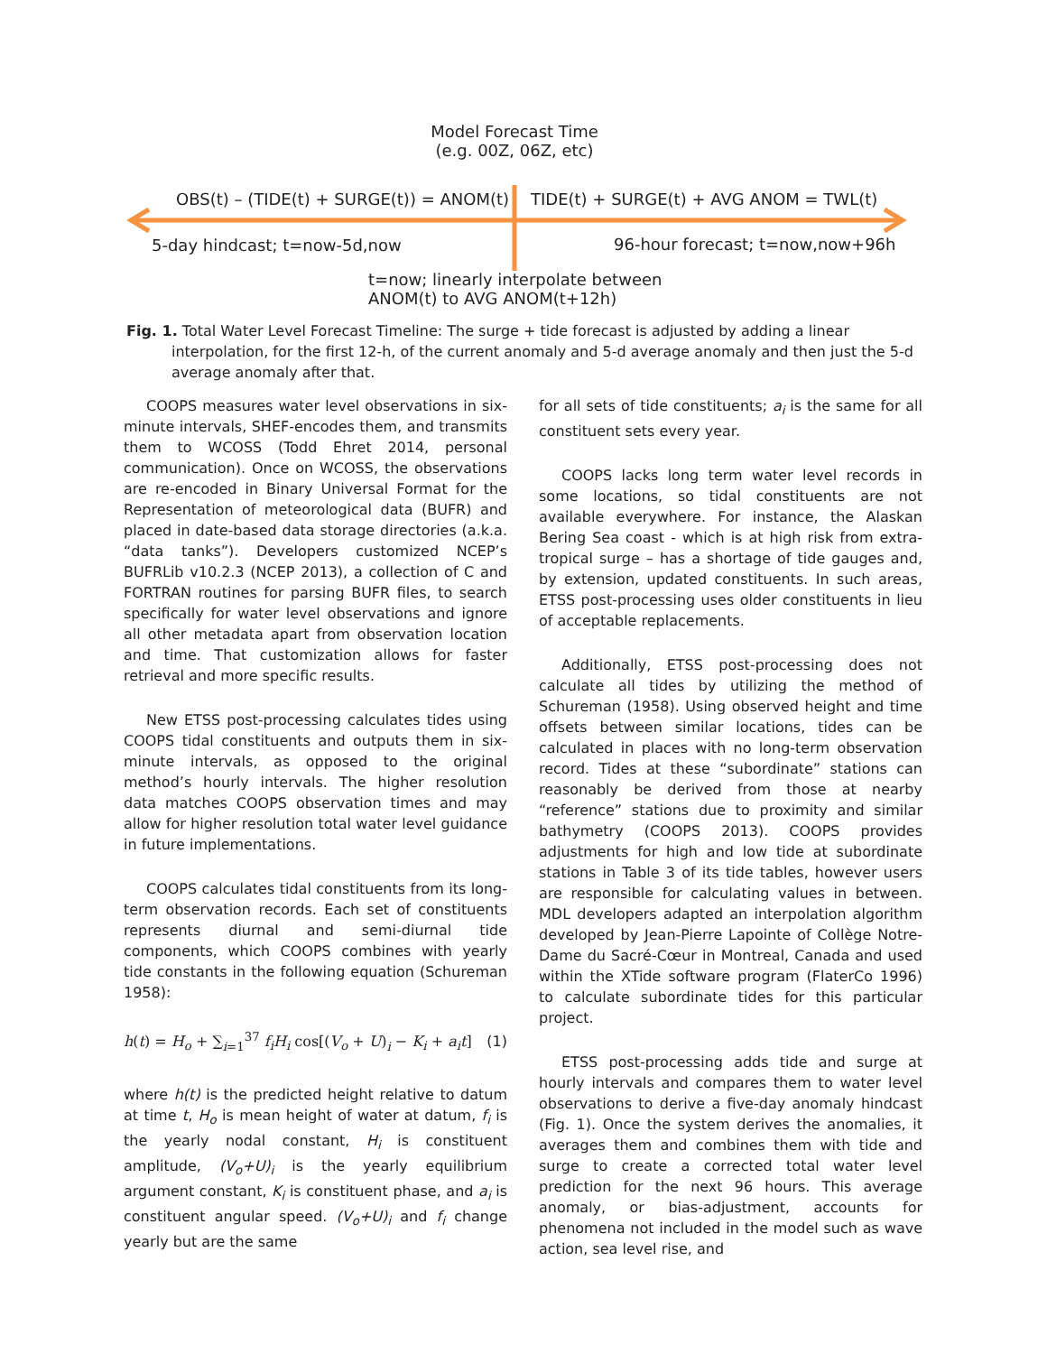Model Forecast Time
(e.g. 00Z, 06Z, etc)
OBS(t) – (TIDE(t) + SURGE(t)) = ANOM(t)
TIDE(t) + SURGE(t) + AVG ANOM = TWL(t)
5-day hindcast; t=now-5d,now
96-hour forecast; t=now,now+96h
t=now; linearly interpolate between
ANOM(t) to AVG ANOM(t+12h)
Fig. 1. Total Water Level Forecast Timeline: The surge + tide forecast is adjusted by adding a linear interpolation, for the first 12-h, of the current anomaly and 5-d average anomaly and then just the 5-d average anomaly after that.
COOPS measures water level observations in six-minute intervals, SHEF-encodes them, and transmits them to WCOSS (Todd Ehret 2014, personal communication). Once on WCOSS, the observations are re-encoded in Binary Universal Format for the Representation of meteorological data (BUFR) and placed in date-based data storage directories (a.k.a. “data tanks”). Developers customized NCEP’s BUFRLib v10.2.3 (NCEP 2013), a collection of C and FORTRAN routines for parsing BUFR files, to search specifically for water level observations and ignore all other metadata apart from observation location and time. That customization allows for faster retrieval and more specific results.
New ETSS post-processing calculates tides using COOPS tidal constituents and outputs them in six-minute intervals, as opposed to the original method’s hourly intervals. The higher resolution data matches COOPS observation times and may allow for higher resolution total water level guidance in future implementations.
COOPS calculates tidal constituents from its long-term observation records. Each set of constituents represents diurnal and semi-diurnal tide components, which COOPS combines with yearly tide constants in the following equation (Schureman 1958):
h(t) = H<sub>o</sub> + ∑<sub>i=1</sub><sup>37</sup> f<sub>i</sub>H<sub>i</sub> cos[(V<sub>o</sub> + U)<sub>i</sub> − K<sub>i</sub> + a<sub>i</sub>t] (1)
where h(t) is the predicted height relative to datum at time t, H<sub>o</sub> is mean height of water at datum, f<sub>i</sub> is the yearly nodal constant, H<sub>i</sub> is constituent amplitude, (V<sub>o</sub>+U)<sub>i</sub> is the yearly equilibrium argument constant, K<sub>i</sub> is constituent phase, and a<sub>i</sub> is constituent angular speed. (V<sub>o</sub>+U)<sub>i</sub> and f<sub>i</sub> change yearly but are the same
for all sets of tide constituents; a<sub>i</sub> is the same for all constituent sets every year.
COOPS lacks long term water level records in some locations, so tidal constituents are not available everywhere. For instance, the Alaskan Bering Sea coast - which is at high risk from extra-tropical surge – has a shortage of tide gauges and, by extension, updated constituents. In such areas, ETSS post-processing uses older constituents in lieu of acceptable replacements.
Additionally, ETSS post-processing does not calculate all tides by utilizing the method of Schureman (1958). Using observed height and time offsets between similar locations, tides can be calculated in places with no long-term observation record. Tides at these “subordinate” stations can reasonably be derived from those at nearby “reference” stations due to proximity and similar bathymetry (COOPS 2013). COOPS provides adjustments for high and low tide at subordinate stations in Table 3 of its tide tables, however users are responsible for calculating values in between. MDL developers adapted an interpolation algorithm developed by Jean-Pierre Lapointe of Collège Notre-Dame du Sacré-Cœur in Montreal, Canada and used within the XTide software program (FlaterCo 1996) to calculate subordinate tides for this particular project.
ETSS post-processing adds tide and surge at hourly intervals and compares them to water level observations to derive a five-day anomaly hindcast (Fig. 1). Once the system derives the anomalies, it averages them and combines them with tide and surge to create a corrected total water level prediction for the next 96 hours. This average anomaly, or bias-adjustment, accounts for phenomena not included in the model such as wave action, sea level rise, and